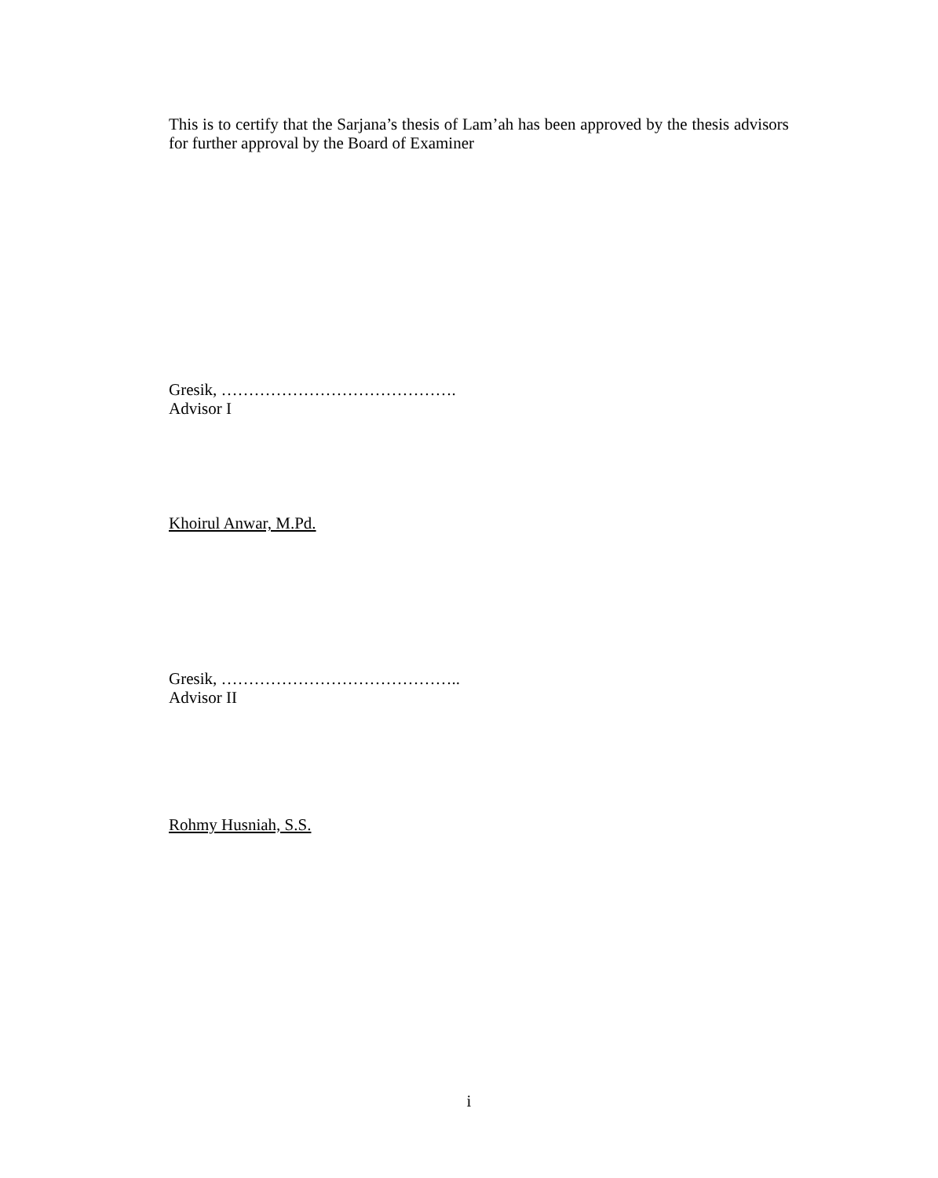This is to certify that the Sarjana’s thesis of Lam’ah has been approved by the thesis advisors for further approval by the Board of Examiner
Gresik, …………………………………….
Advisor I
Khoirul Anwar, M.Pd.
Gresik, ……………………………………..
Advisor II
Rohmy Husniah, S.S.
i